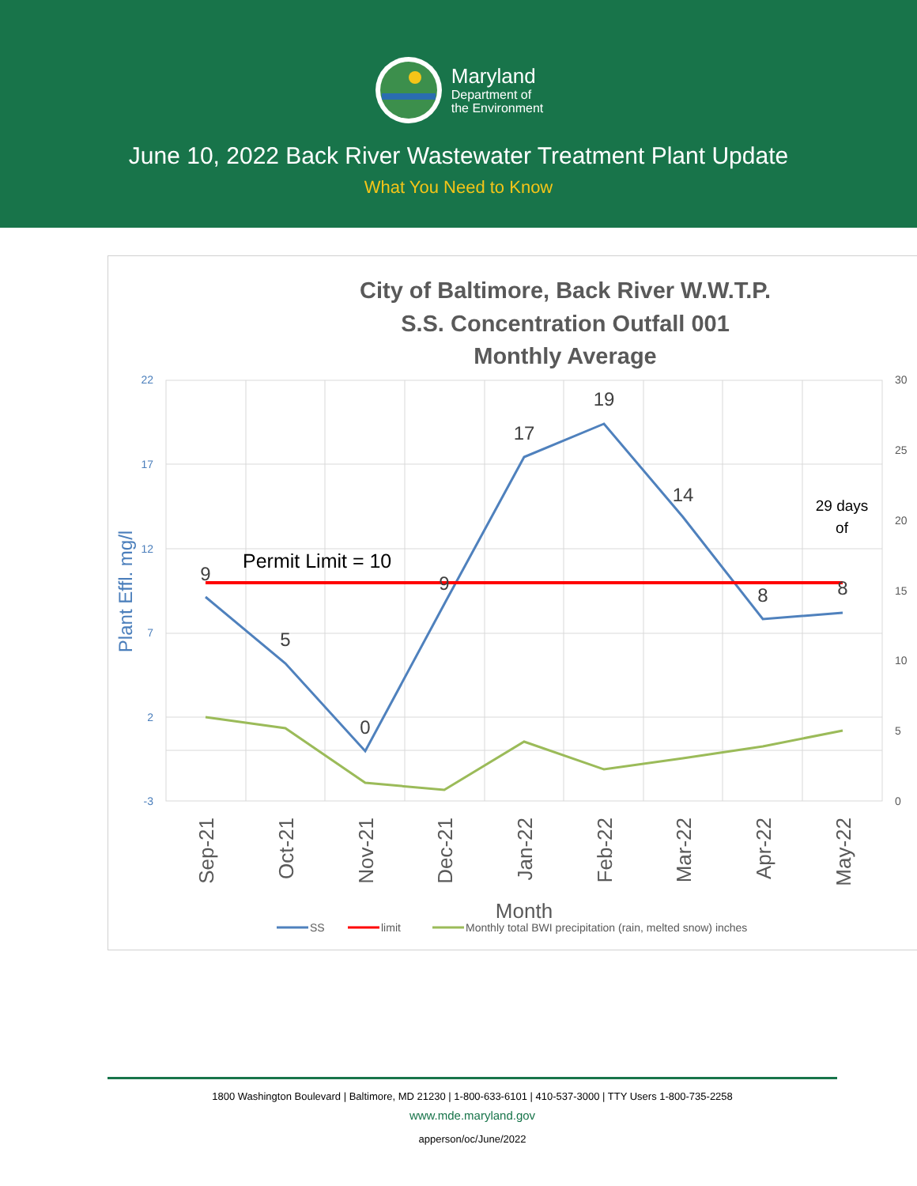Maryland
Department of
the Environment
June 10, 2022 Back River Wastewater Treatment Plant Update
What You Need to Know
City of Baltimore, Back River W.W.T.P.
S.S. Concentration Outfall 001
Monthly Average
22
17
12
7
2
-3
30
25
20
15
10
5
0
Plant Effl. mg/l
9
5
0
9
17
19
14
8
8
Permit Limit = 10
29 days
of
Sep-21
Oct-21
Nov-21
Dec-21
Jan-22
Feb-22
Mar-22
Apr-22
May-22
Month
SS
limit
Monthly total BWI precipitation (rain, melted snow) inches
1800 Washington Boulevard | Baltimore, MD 21230 | 1-800-633-6101 | 410-537-3000 | TTY Users 1-800-735-2258
www.mde.maryland.gov
apperson/oc/June/2022